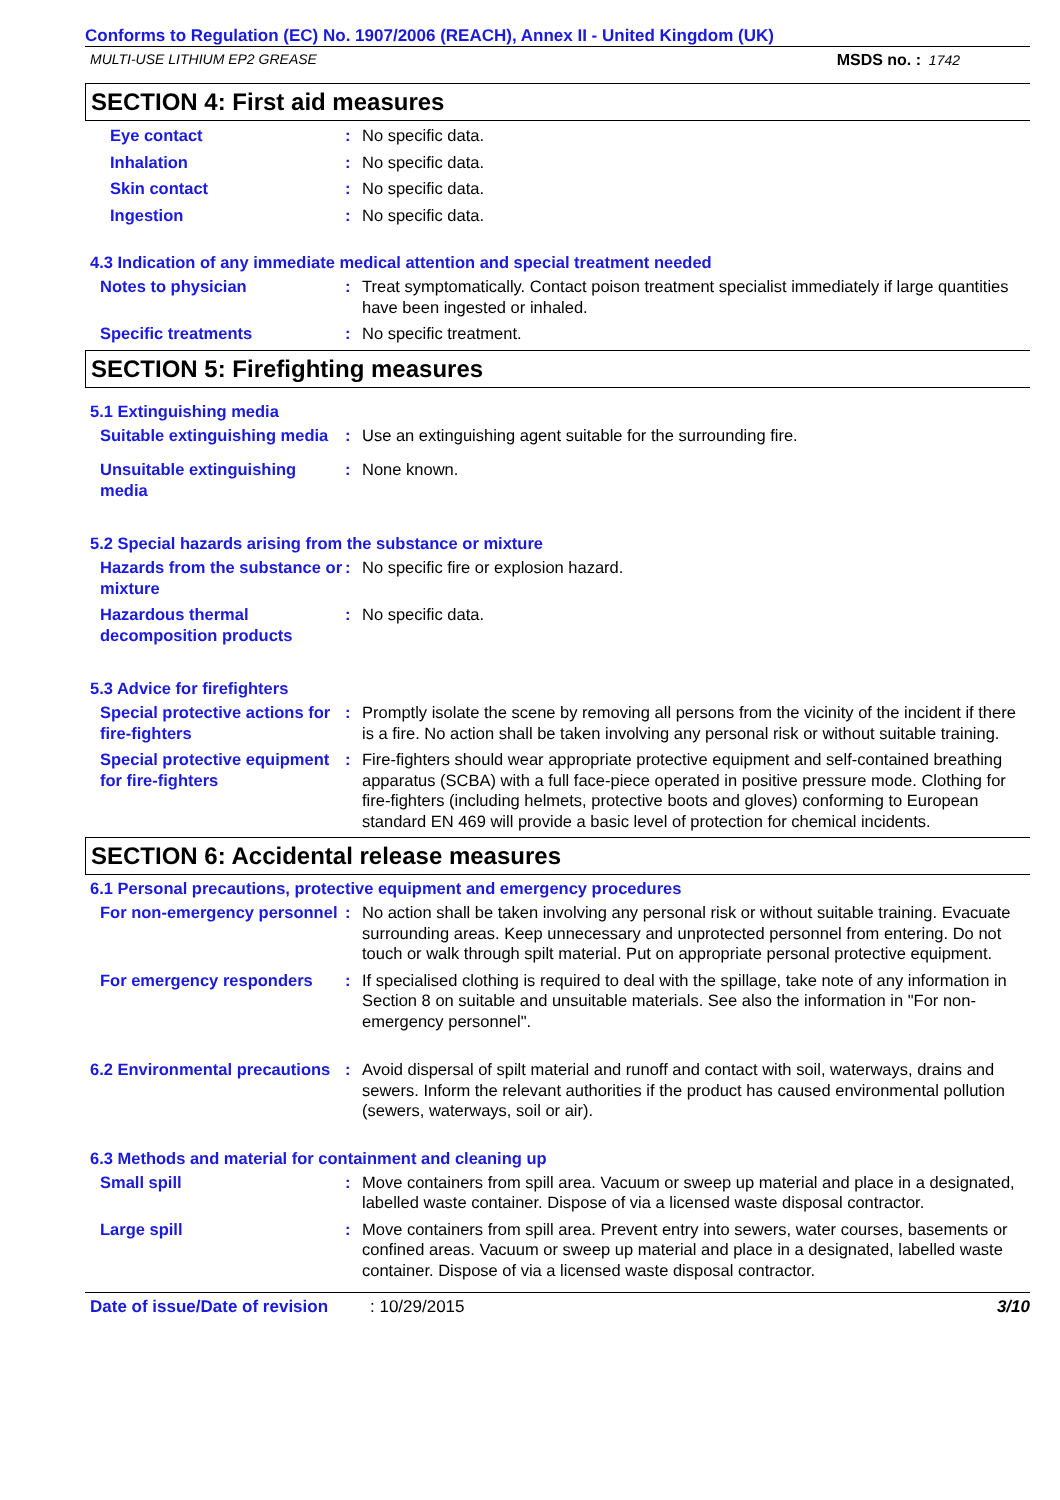Conforms to Regulation (EC) No. 1907/2006 (REACH), Annex II - United Kingdom (UK)
MULTI-USE LITHIUM EP2 GREASE MSDS no. : 1742
SECTION 4: First aid measures
Eye contact : No specific data.
Inhalation : No specific data.
Skin contact : No specific data.
Ingestion : No specific data.
4.3 Indication of any immediate medical attention and special treatment needed
Notes to physician : Treat symptomatically. Contact poison treatment specialist immediately if large quantities have been ingested or inhaled.
Specific treatments : No specific treatment.
SECTION 5: Firefighting measures
5.1 Extinguishing media
Suitable extinguishing media
: Use an extinguishing agent suitable for the surrounding fire.
Unsuitable extinguishing media
: None known.
5.2 Special hazards arising from the substance or mixture
Hazards from the substance or mixture
: No specific fire or explosion hazard.
Hazardous thermal decomposition products
: No specific data.
5.3 Advice for firefighters
Special protective actions for fire-fighters
: Promptly isolate the scene by removing all persons from the vicinity of the incident if there is a fire. No action shall be taken involving any personal risk or without suitable training.
Special protective equipment for fire-fighters
: Fire-fighters should wear appropriate protective equipment and self-contained breathing apparatus (SCBA) with a full face-piece operated in positive pressure mode. Clothing for fire-fighters (including helmets, protective boots and gloves) conforming to European standard EN 469 will provide a basic level of protection for chemical incidents.
SECTION 6: Accidental release measures
6.1 Personal precautions, protective equipment and emergency procedures
For non-emergency personnel
: No action shall be taken involving any personal risk or without suitable training. Evacuate surrounding areas. Keep unnecessary and unprotected personnel from entering. Do not touch or walk through spilt material. Put on appropriate personal protective equipment.
For emergency responders : If specialised clothing is required to deal with the spillage, take note of any information in Section 8 on suitable and unsuitable materials. See also the information in "For non-emergency personnel".
6.2 Environmental precautions
: Avoid dispersal of spilt material and runoff and contact with soil, waterways, drains and sewers. Inform the relevant authorities if the product has caused environmental pollution (sewers, waterways, soil or air).
6.3 Methods and material for containment and cleaning up
Small spill : Move containers from spill area. Vacuum or sweep up material and place in a designated, labelled waste container. Dispose of via a licensed waste disposal contractor.
Large spill : Move containers from spill area. Prevent entry into sewers, water courses, basements or confined areas. Vacuum or sweep up material and place in a designated, labelled waste container. Dispose of via a licensed waste disposal contractor.
Date of issue/Date of revision
: 10/29/2015 3/10